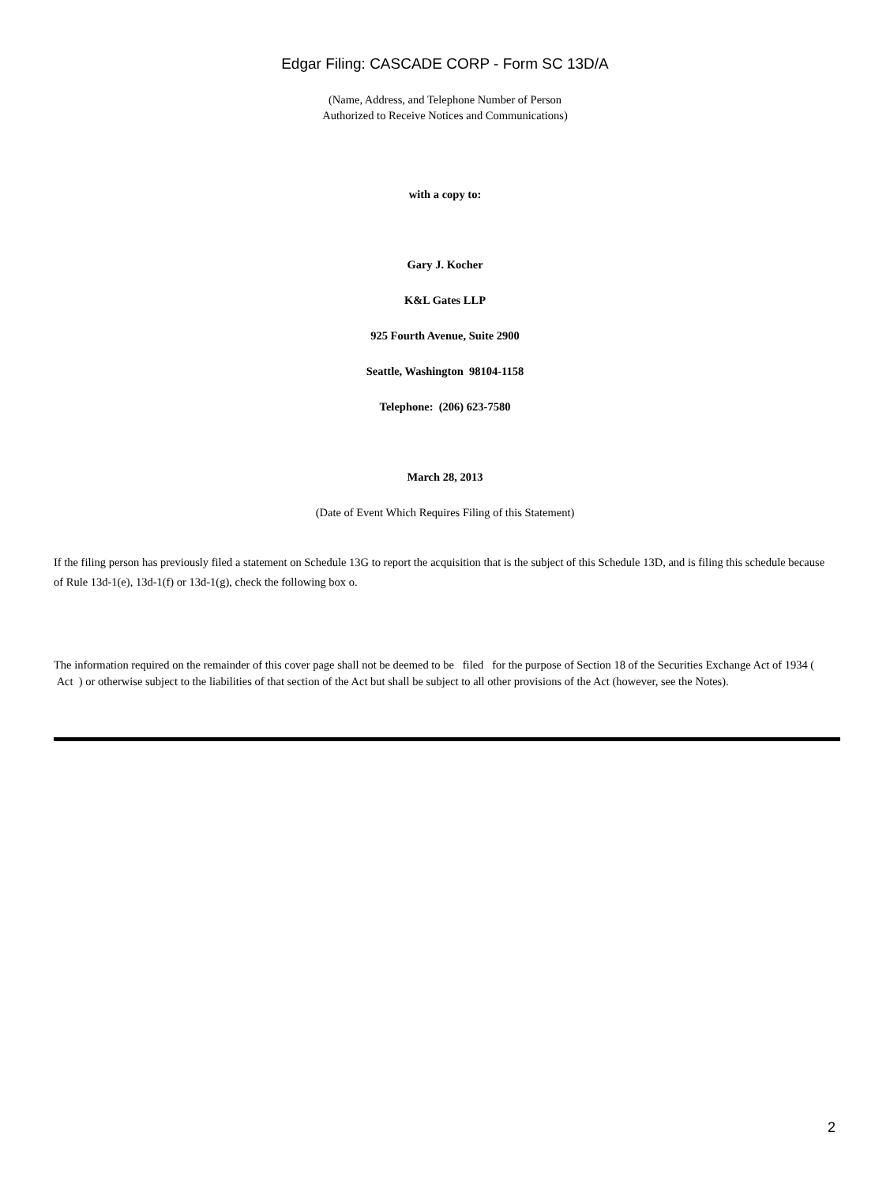Edgar Filing: CASCADE CORP - Form SC 13D/A
(Name, Address, and Telephone Number of Person
Authorized to Receive Notices and Communications)
with a copy to:
Gary J. Kocher
K&L Gates LLP
925 Fourth Avenue, Suite 2900
Seattle, Washington 98104-1158
Telephone: (206) 623-7580
March 28, 2013
(Date of Event Which Requires Filing of this Statement)
If the filing person has previously filed a statement on Schedule 13G to report the acquisition that is the subject of this Schedule 13D, and is filing this schedule because of Rule 13d-1(e), 13d-1(f) or 13d-1(g), check the following box o.
The information required on the remainder of this cover page shall not be deemed to be filed for the purpose of Section 18 of the Securities Exchange Act of 1934 ( Act ) or otherwise subject to the liabilities of that section of the Act but shall be subject to all other provisions of the Act (however, see the Notes).
2